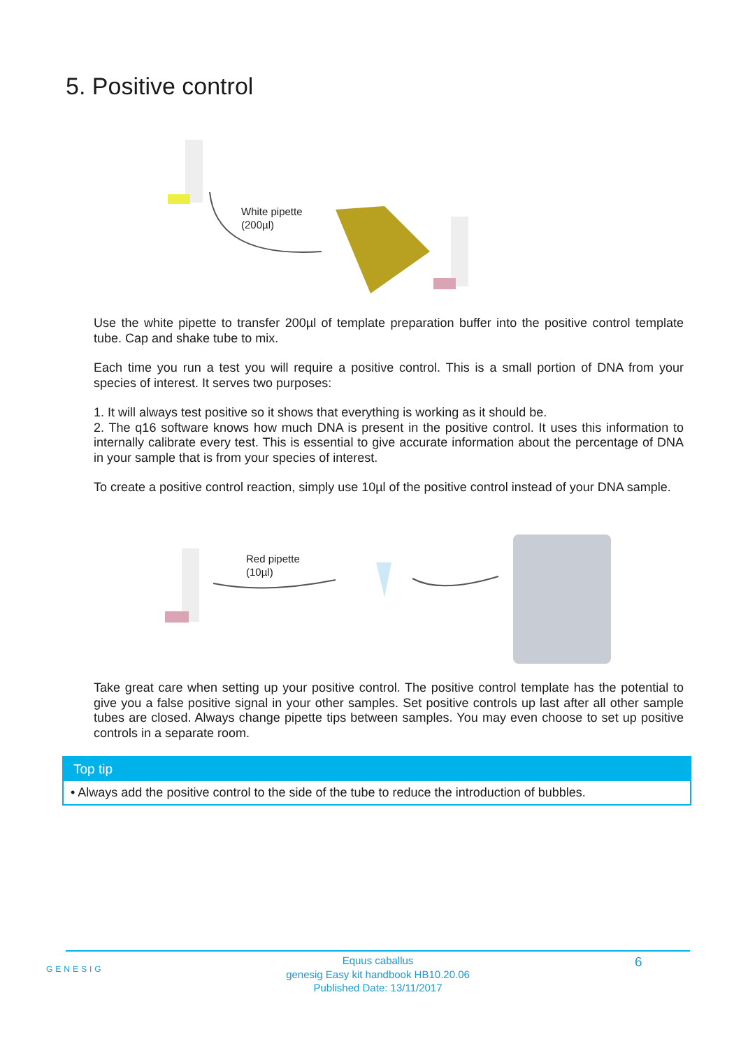5. Positive control
White pipette
(200µl)
Use the white pipette to transfer 200µl of template preparation buffer into the positive control template tube. Cap and shake tube to mix.
Each time you run a test you will require a positive control. This is a small portion of DNA from your species of interest. It serves two purposes:
1. It will always test positive so it shows that everything is working as it should be.
2. The q16 software knows how much DNA is present in the positive control. It uses this information to internally calibrate every test. This is essential to give accurate information about the percentage of DNA in your sample that is from your species of interest.
To create a positive control reaction, simply use 10µl of the positive control instead of your DNA sample.
Red pipette
(10µl)
Take great care when setting up your positive control. The positive control template has the potential to give you a false positive signal in your other samples. Set positive controls up last after all other sample tubes are closed. Always change pipette tips between samples. You may even choose to set up positive controls in a separate room.
Top tip
• Always add the positive control to the side of the tube to reduce the introduction of bubbles.
GENESIG
Equus caballus
genesig Easy kit handbook HB10.20.06
Published Date: 13/11/2017
6